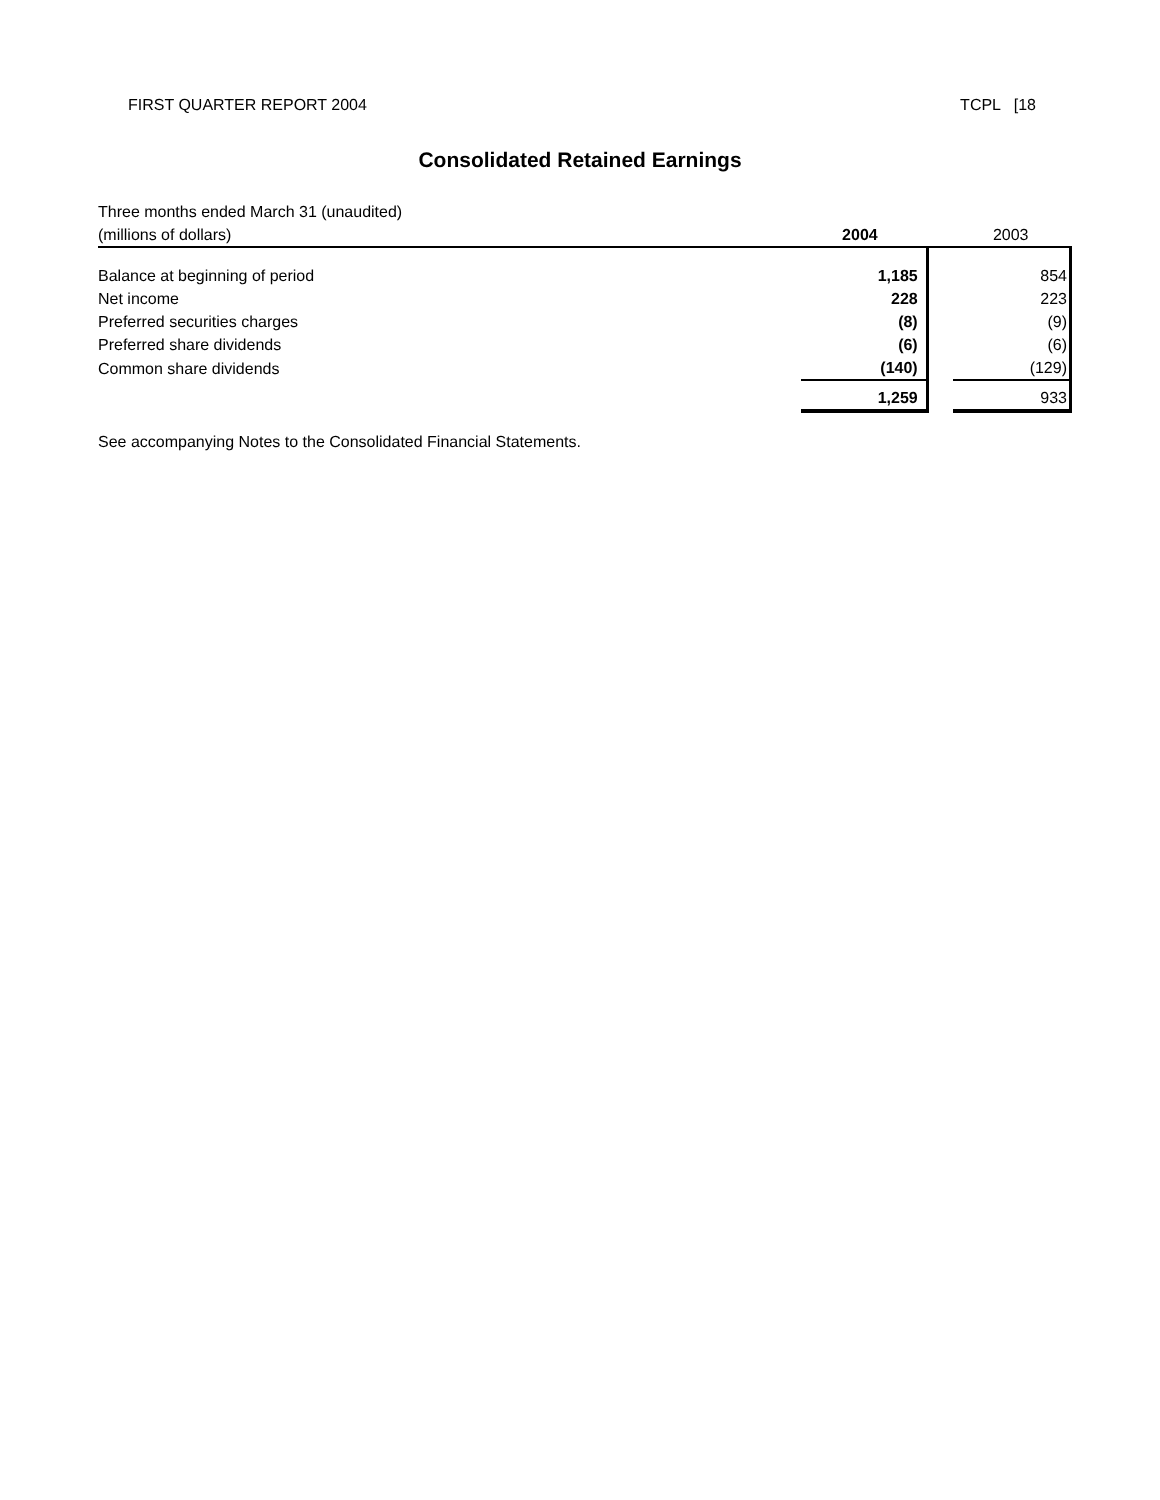FIRST QUARTER REPORT 2004 TCPL [18
Consolidated Retained Earnings
| Three months ended March 31 (unaudited) | | | |
| (millions of dollars) | 2004 | | 2003 |
| Balance at beginning of period | 1,185 | | 854 |
| Net income | 228 | | 223 |
| Preferred securities charges | (8) | | (9) |
| Preferred share dividends | (6) | | (6) |
| Common share dividends | (140) | | (129) |
| | 1,259 | | 933 |
See accompanying Notes to the Consolidated Financial Statements.